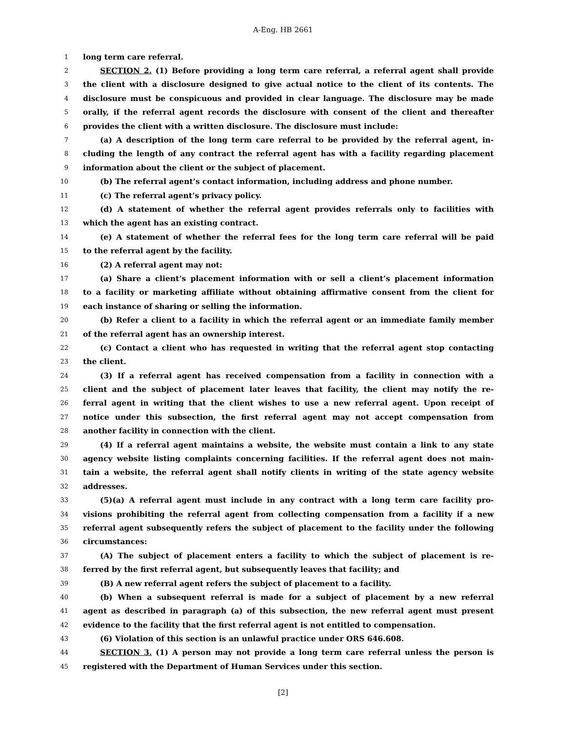A-Eng. HB 2661
1 long term care referral.
2 SECTION 2. (1) Before providing a long term care referral, a referral agent shall provide
3 the client with a disclosure designed to give actual notice to the client of its contents. The
4 disclosure must be conspicuous and provided in clear language. The disclosure may be made
5 orally, if the referral agent records the disclosure with consent of the client and thereafter
6 provides the client with a written disclosure. The disclosure must include:
7 (a) A description of the long term care referral to be provided by the referral agent, in-
8 cluding the length of any contract the referral agent has with a facility regarding placement
9 information about the client or the subject of placement.
10 (b) The referral agent’s contact information, including address and phone number.
11 (c) The referral agent’s privacy policy.
12 (d) A statement of whether the referral agent provides referrals only to facilities with
13 which the agent has an existing contract.
14 (e) A statement of whether the referral fees for the long term care referral will be paid
15 to the referral agent by the facility.
16 (2) A referral agent may not:
17 (a) Share a client’s placement information with or sell a client’s placement information
18 to a facility or marketing affiliate without obtaining affirmative consent from the client for
19 each instance of sharing or selling the information.
20 (b) Refer a client to a facility in which the referral agent or an immediate family member
21 of the referral agent has an ownership interest.
22 (c) Contact a client who has requested in writing that the referral agent stop contacting
23 the client.
24 (3) If a referral agent has received compensation from a facility in connection with a
25 client and the subject of placement later leaves that facility, the client may notify the re-
26 ferral agent in writing that the client wishes to use a new referral agent. Upon receipt of
27 notice under this subsection, the first referral agent may not accept compensation from
28 another facility in connection with the client.
29 (4) If a referral agent maintains a website, the website must contain a link to any state
30 agency website listing complaints concerning facilities. If the referral agent does not main-
31 tain a website, the referral agent shall notify clients in writing of the state agency website
32 addresses.
33 (5)(a) A referral agent must include in any contract with a long term care facility pro-
34 visions prohibiting the referral agent from collecting compensation from a facility if a new
35 referral agent subsequently refers the subject of placement to the facility under the following
36 circumstances:
37 (A) The subject of placement enters a facility to which the subject of placement is re-
38 ferred by the first referral agent, but subsequently leaves that facility; and
39 (B) A new referral agent refers the subject of placement to a facility.
40 (b) When a subsequent referral is made for a subject of placement by a new referral
41 agent as described in paragraph (a) of this subsection, the new referral agent must present
42 evidence to the facility that the first referral agent is not entitled to compensation.
43 (6) Violation of this section is an unlawful practice under ORS 646.608.
44 SECTION 3. (1) A person may not provide a long term care referral unless the person is
45 registered with the Department of Human Services under this section.
[2]